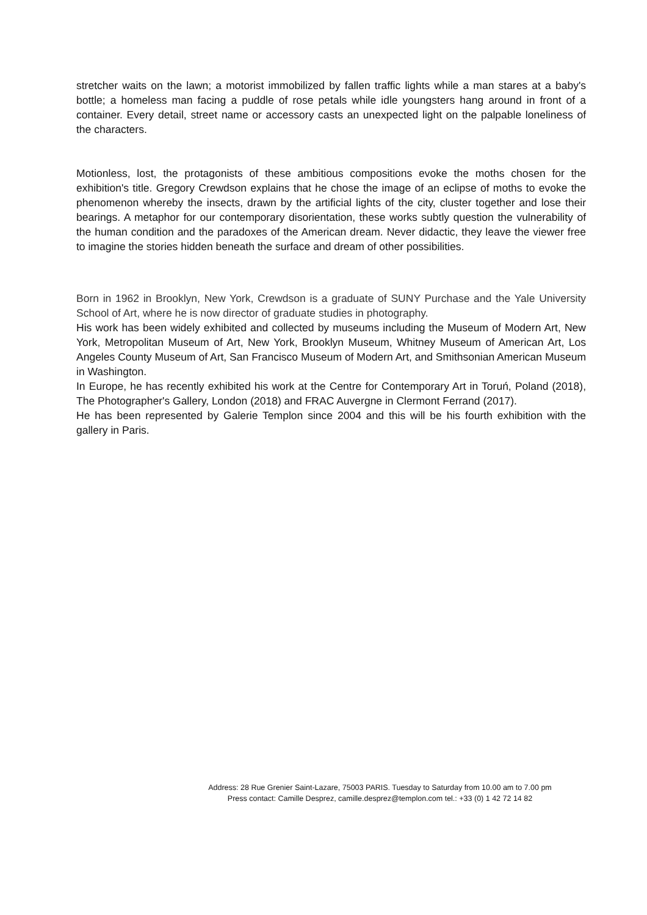stretcher waits on the lawn; a motorist immobilized by fallen traffic lights while a man stares at a baby's bottle; a homeless man facing a puddle of rose petals while idle youngsters hang around in front of a container. Every detail, street name or accessory casts an unexpected light on the palpable loneliness of the characters.
Motionless, lost, the protagonists of these ambitious compositions evoke the moths chosen for the exhibition's title. Gregory Crewdson explains that he chose the image of an eclipse of moths to evoke the phenomenon whereby the insects, drawn by the artificial lights of the city, cluster together and lose their bearings. A metaphor for our contemporary disorientation, these works subtly question the vulnerability of the human condition and the paradoxes of the American dream. Never didactic, they leave the viewer free to imagine the stories hidden beneath the surface and dream of other possibilities.
Born in 1962 in Brooklyn, New York, Crewdson is a graduate of SUNY Purchase and the Yale University School of Art, where he is now director of graduate studies in photography.
His work has been widely exhibited and collected by museums including the Museum of Modern Art, New York, Metropolitan Museum of Art, New York, Brooklyn Museum, Whitney Museum of American Art, Los Angeles County Museum of Art, San Francisco Museum of Modern Art, and Smithsonian American Museum in Washington.
In Europe, he has recently exhibited his work at the Centre for Contemporary Art in Toruń, Poland (2018), The Photographer's Gallery, London (2018) and FRAC Auvergne in Clermont Ferrand (2017).
He has been represented by Galerie Templon since 2004 and this will be his fourth exhibition with the gallery in Paris.
Address: 28 Rue Grenier Saint-Lazare, 75003 PARIS. Tuesday to Saturday from 10.00 am to 7.00 pm
Press contact: Camille Desprez, camille.desprez@templon.com tel.: +33 (0) 1 42 72 14 82